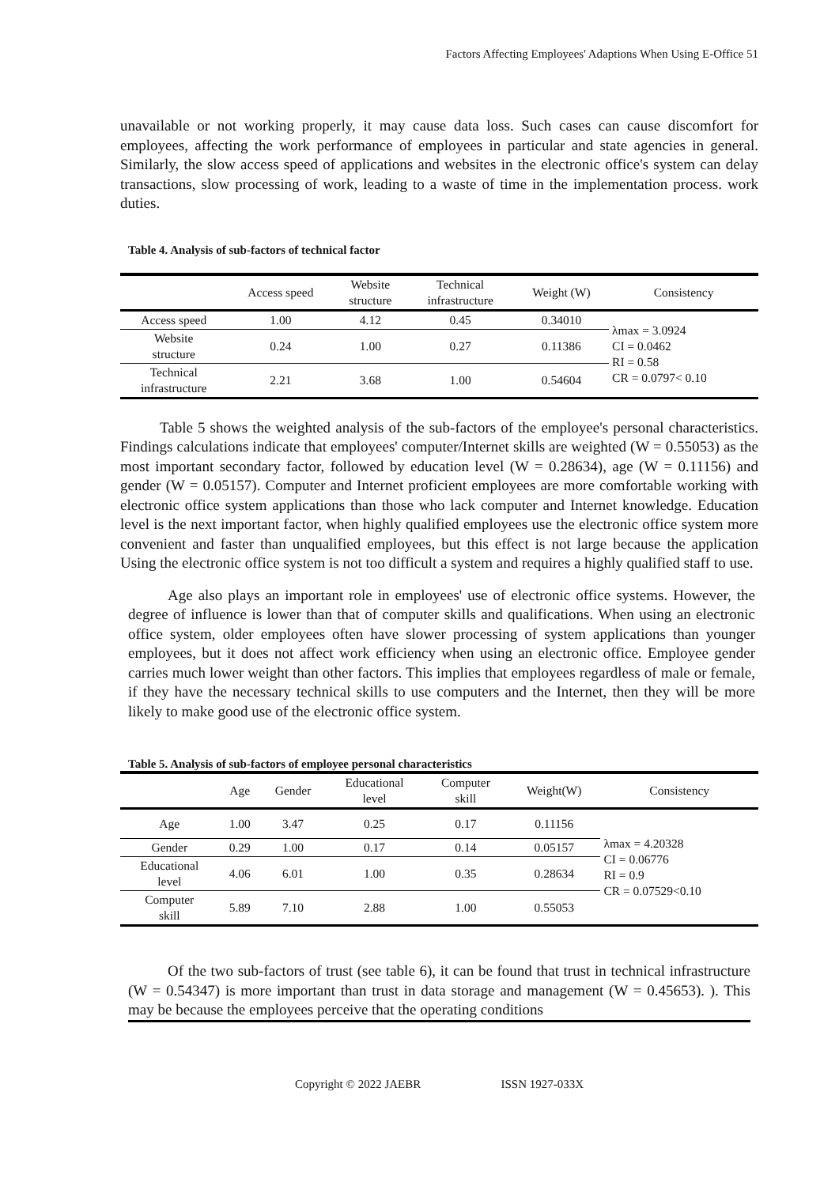Factors Affecting Employees' Adaptions When Using E-Office 51
unavailable or not working properly, it may cause data loss. Such cases can cause discomfort for employees, affecting the work performance of employees in particular and state agencies in general. Similarly, the slow access speed of applications and websites in the electronic office's system can delay transactions, slow processing of work, leading to a waste of time in the implementation process. work duties.
Table 4. Analysis of sub-factors of technical factor
| | Access speed | Website structure | Technical infrastructure | Weight (W) | Consistency |
| --- | --- | --- | --- | --- | --- |
| Access speed | 1.00 | 4.12 | 0.45 | 0.34010 | λmax = 3.0924 CI = 0.0462 RI = 0.58 CR = 0.0797< 0.10 |
| Website structure | 0.24 | 1.00 | 0.27 | 0.11386 | |
| Technical infrastructure | 2.21 | 3.68 | 1.00 | 0.54604 | |
Table 5 shows the weighted analysis of the sub-factors of the employee's personal characteristics. Findings calculations indicate that employees' computer/Internet skills are weighted (W = 0.55053) as the most important secondary factor, followed by education level (W = 0.28634), age (W = 0.11156) and gender (W = 0.05157). Computer and Internet proficient employees are more comfortable working with electronic office system applications than those who lack computer and Internet knowledge. Education level is the next important factor, when highly qualified employees use the electronic office system more convenient and faster than unqualified employees, but this effect is not large because the application Using the electronic office system is not too difficult a system and requires a highly qualified staff to use.
Age also plays an important role in employees' use of electronic office systems. However, the degree of influence is lower than that of computer skills and qualifications. When using an electronic office system, older employees often have slower processing of system applications than younger employees, but it does not affect work efficiency when using an electronic office. Employee gender carries much lower weight than other factors. This implies that employees regardless of male or female, if they have the necessary technical skills to use computers and the Internet, then they will be more likely to make good use of the electronic office system.
Table 5. Analysis of sub-factors of employee personal characteristics
| | Age | Gender | Educational level | Computer skill | Weight(W) | Consistency |
| --- | --- | --- | --- | --- | --- | --- |
| Age | 1.00 | 3.47 | 0.25 | 0.17 | 0.11156 | λmax = 4.20328 CI = 0.06776 RI = 0.9 CR = 0.07529<0.10 |
| Gender | 0.29 | 1.00 | 0.17 | 0.14 | 0.05157 | |
| Educational level | 4.06 | 6.01 | 1.00 | 0.35 | 0.28634 | |
| Computer skill | 5.89 | 7.10 | 2.88 | 1.00 | 0.55053 | |
Of the two sub-factors of trust (see table 6), it can be found that trust in technical infrastructure (W = 0.54347) is more important than trust in data storage and management (W = 0.45653). ). This may be because the employees perceive that the operating conditions
Copyright © 2022 JAEBR ISSN 1927-033X